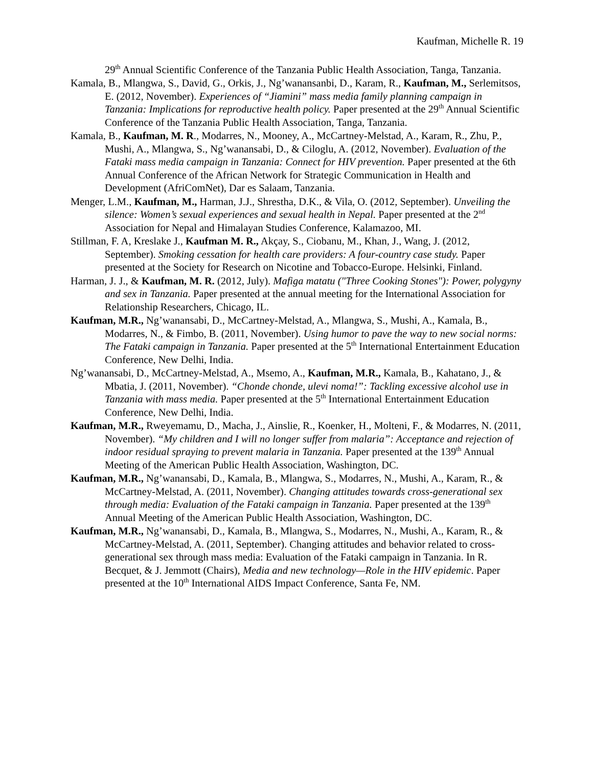Kaufman, Michelle R. 19
29<sup>th</sup> Annual Scientific Conference of the Tanzania Public Health Association, Tanga, Tanzania.
Kamala, B., Mlangwa, S., David, G., Orkis, J., Ng’wanansanbi, D., Karam, R., Kaufman, M., Serlemitsos, E. (2012, November). Experiences of “Jiamini” mass media family planning campaign in Tanzania: Implications for reproductive health policy. Paper presented at the 29<sup>th</sup> Annual Scientific Conference of the Tanzania Public Health Association, Tanga, Tanzania.
Kamala, B., Kaufman, M. R., Modarres, N., Mooney, A., McCartney-Melstad, A., Karam, R., Zhu, P., Mushi, A., Mlangwa, S., Ng’wanansabi, D., & Ciloglu, A. (2012, November). Evaluation of the Fataki mass media campaign in Tanzania: Connect for HIV prevention. Paper presented at the 6th Annual Conference of the African Network for Strategic Communication in Health and Development (AfriComNet), Dar es Salaam, Tanzania.
Menger, L.M., Kaufman, M., Harman, J.J., Shrestha, D.K., & Vila, O. (2012, September). Unveiling the silence: Women’s sexual experiences and sexual health in Nepal. Paper presented at the 2<sup>nd</sup> Association for Nepal and Himalayan Studies Conference, Kalamazoo, MI.
Stillman, F. A, Kreslake J., Kaufman M. R., Akçay, S., Ciobanu, M., Khan, J., Wang, J. (2012, September). Smoking cessation for health care providers: A four-country case study. Paper presented at the Society for Research on Nicotine and Tobacco-Europe. Helsinki, Finland.
Harman, J. J., & Kaufman, M. R. (2012, July). Mafiga matatu ("Three Cooking Stones"): Power, polygyny and sex in Tanzania. Paper presented at the annual meeting for the International Association for Relationship Researchers, Chicago, IL.
Kaufman, M.R., Ng’wanansabi, D., McCartney-Melstad, A., Mlangwa, S., Mushi, A., Kamala, B., Modarres, N., & Fimbo, B. (2011, November). Using humor to pave the way to new social norms: The Fataki campaign in Tanzania. Paper presented at the 5<sup>th</sup> International Entertainment Education Conference, New Delhi, India.
Ng’wanansabi, D., McCartney-Melstad, A., Msemo, A., Kaufman, M.R., Kamala, B., Kahatano, J., & Mbatia, J. (2011, November). “Chonde chonde, ulevi noma!”: Tackling excessive alcohol use in Tanzania with mass media. Paper presented at the 5<sup>th</sup> International Entertainment Education Conference, New Delhi, India.
Kaufman, M.R., Rweyemamu, D., Macha, J., Ainslie, R., Koenker, H., Molteni, F., & Modarres, N. (2011, November). “My children and I will no longer suffer from malaria”: Acceptance and rejection of indoor residual spraying to prevent malaria in Tanzania. Paper presented at the 139<sup>th</sup> Annual Meeting of the American Public Health Association, Washington, DC.
Kaufman, M.R., Ng’wanansabi, D., Kamala, B., Mlangwa, S., Modarres, N., Mushi, A., Karam, R., & McCartney-Melstad, A. (2011, November). Changing attitudes towards cross-generational sex through media: Evaluation of the Fataki campaign in Tanzania. Paper presented at the 139<sup>th</sup> Annual Meeting of the American Public Health Association, Washington, DC.
Kaufman, M.R., Ng’wanansabi, D., Kamala, B., Mlangwa, S., Modarres, N., Mushi, A., Karam, R., & McCartney-Melstad, A. (2011, September). Changing attitudes and behavior related to cross-generational sex through mass media: Evaluation of the Fataki campaign in Tanzania. In R. Becquet, & J. Jemmott (Chairs), Media and new technology—Role in the HIV epidemic. Paper presented at the 10<sup>th</sup> International AIDS Impact Conference, Santa Fe, NM.